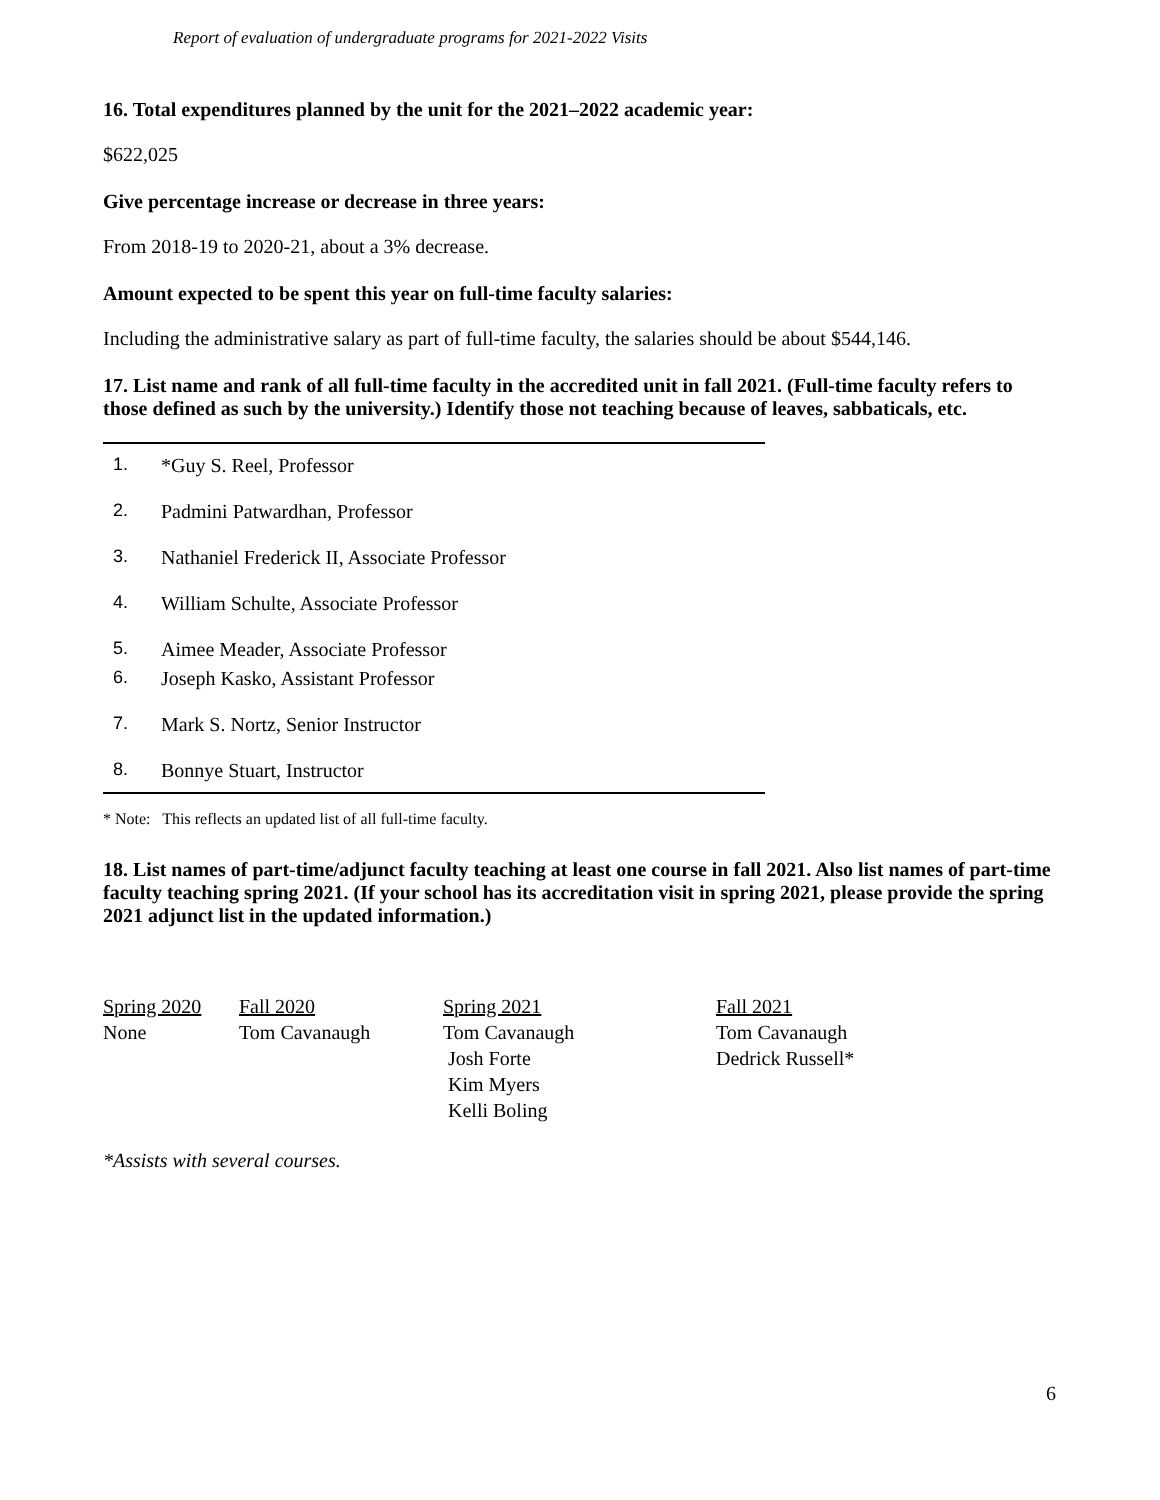Report of evaluation of undergraduate programs for 2021-2022 Visits
16. Total expenditures planned by the unit for the 2021–2022 academic year:
$622,025
Give percentage increase or decrease in three years:
From 2018-19 to 2020-21, about a 3% decrease.
Amount expected to be spent this year on full-time faculty salaries:
Including the administrative salary as part of full-time faculty, the salaries should be about $544,146.
17. List name and rank of all full-time faculty in the accredited unit in fall 2021. (Full-time faculty refers to those defined as such by the university.) Identify those not teaching because of leaves, sabbaticals, etc.
1. *Guy S. Reel, Professor
2. Padmini Patwardhan, Professor
3. Nathaniel Frederick II, Associate Professor
4. William Schulte, Associate Professor
5. Aimee Meader, Associate Professor
6. Joseph Kasko, Assistant Professor
7. Mark S. Nortz, Senior Instructor
8. Bonnye Stuart, Instructor
* Note: This reflects an updated list of all full-time faculty.
18. List names of part-time/adjunct faculty teaching at least one course in fall 2021. Also list names of part-time faculty teaching spring 2021. (If your school has its accreditation visit in spring 2021, please provide the spring 2021 adjunct list in the updated information.)
| Spring 2020 | Fall 2020 | Spring 2021 | Fall 2021 |
| None | Tom Cavanaugh | Tom Cavanaugh Josh Forte Kim Myers Kelli Boling | Tom Cavanaugh Dedrick Russell* |
*Assists with several courses.
6